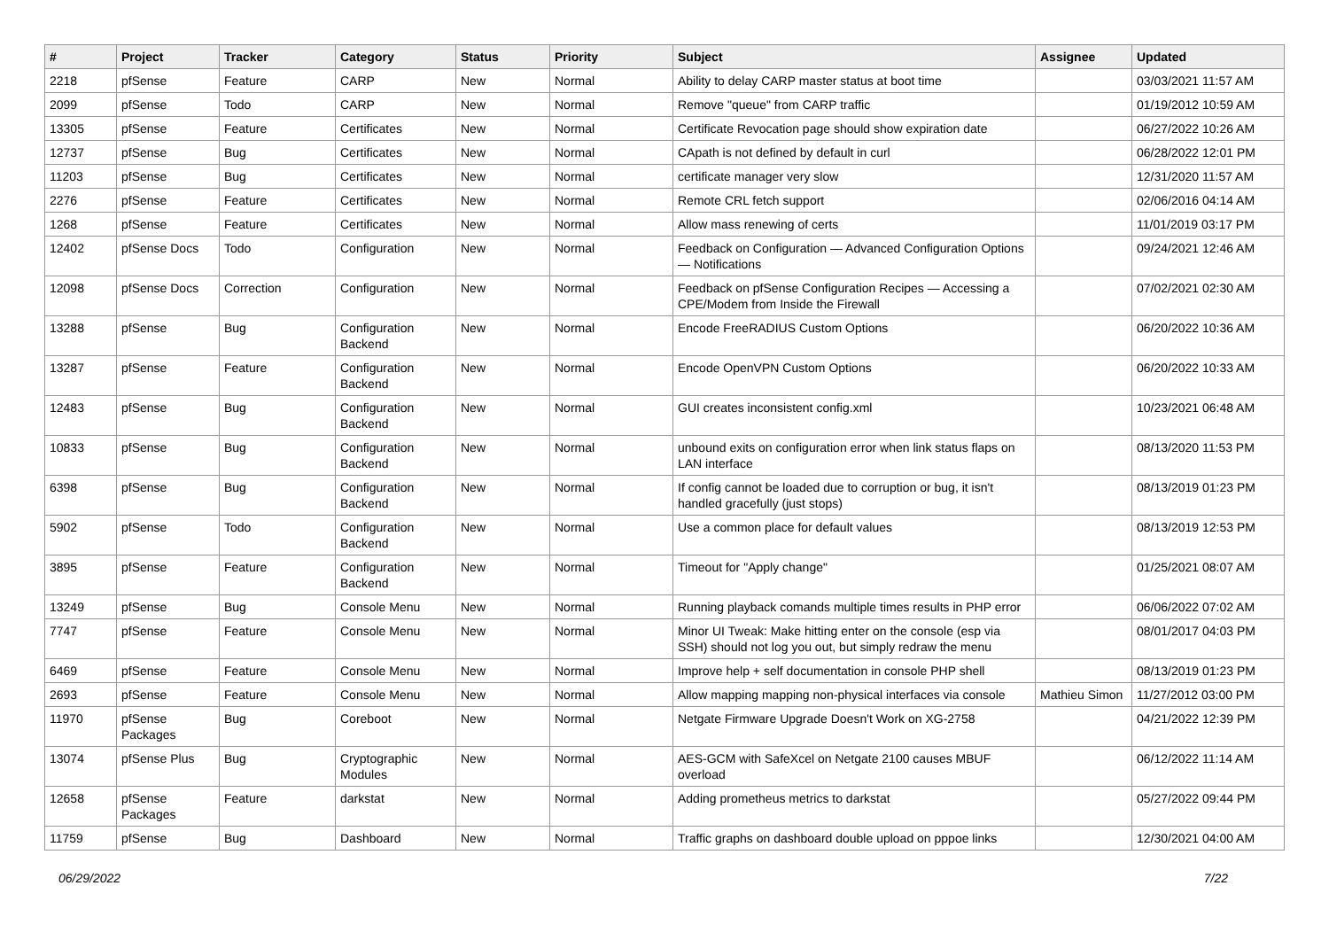| # | Project | Tracker | Category | Status | Priority | Subject | Assignee | Updated |
| --- | --- | --- | --- | --- | --- | --- | --- | --- |
| 2218 | pfSense | Feature | CARP | New | Normal | Ability to delay CARP master status at boot time | | 03/03/2021 11:57 AM |
| 2099 | pfSense | Todo | CARP | New | Normal | Remove "queue" from CARP traffic | | 01/19/2012 10:59 AM |
| 13305 | pfSense | Feature | Certificates | New | Normal | Certificate Revocation page should show expiration date | | 06/27/2022 10:26 AM |
| 12737 | pfSense | Bug | Certificates | New | Normal | CApath is not defined by default in curl | | 06/28/2022 12:01 PM |
| 11203 | pfSense | Bug | Certificates | New | Normal | certificate manager very slow | | 12/31/2020 11:57 AM |
| 2276 | pfSense | Feature | Certificates | New | Normal | Remote CRL fetch support | | 02/06/2016 04:14 AM |
| 1268 | pfSense | Feature | Certificates | New | Normal | Allow mass renewing of certs | | 11/01/2019 03:17 PM |
| 12402 | pfSense Docs | Todo | Configuration | New | Normal | Feedback on Configuration — Advanced Configuration Options — Notifications | | 09/24/2021 12:46 AM |
| 12098 | pfSense Docs | Correction | Configuration | New | Normal | Feedback on pfSense Configuration Recipes — Accessing a CPE/Modem from Inside the Firewall | | 07/02/2021 02:30 AM |
| 13288 | pfSense | Bug | Configuration Backend | New | Normal | Encode FreeRADIUS Custom Options | | 06/20/2022 10:36 AM |
| 13287 | pfSense | Feature | Configuration Backend | New | Normal | Encode OpenVPN Custom Options | | 06/20/2022 10:33 AM |
| 12483 | pfSense | Bug | Configuration Backend | New | Normal | GUI creates inconsistent config.xml | | 10/23/2021 06:48 AM |
| 10833 | pfSense | Bug | Configuration Backend | New | Normal | unbound exits on configuration error when link status flaps on LAN interface | | 08/13/2020 11:53 PM |
| 6398 | pfSense | Bug | Configuration Backend | New | Normal | If config cannot be loaded due to corruption or bug, it isn't handled gracefully (just stops) | | 08/13/2019 01:23 PM |
| 5902 | pfSense | Todo | Configuration Backend | New | Normal | Use a common place for default values | | 08/13/2019 12:53 PM |
| 3895 | pfSense | Feature | Configuration Backend | New | Normal | Timeout for "Apply change" | | 01/25/2021 08:07 AM |
| 13249 | pfSense | Bug | Console Menu | New | Normal | Running playback comands multiple times results in PHP error | | 06/06/2022 07:02 AM |
| 7747 | pfSense | Feature | Console Menu | New | Normal | Minor UI Tweak: Make hitting enter on the console (esp via SSH) should not log you out, but simply redraw the menu | | 08/01/2017 04:03 PM |
| 6469 | pfSense | Feature | Console Menu | New | Normal | Improve help + self documentation in console PHP shell | | 08/13/2019 01:23 PM |
| 2693 | pfSense | Feature | Console Menu | New | Normal | Allow mapping mapping non-physical interfaces via console | Mathieu Simon | 11/27/2012 03:00 PM |
| 11970 | pfSense Packages | Bug | Coreboot | New | Normal | Netgate Firmware Upgrade Doesn't Work on XG-2758 | | 04/21/2022 12:39 PM |
| 13074 | pfSense Plus | Bug | Cryptographic Modules | New | Normal | AES-GCM with SafeXcel on Netgate 2100 causes MBUF overload | | 06/12/2022 11:14 AM |
| 12658 | pfSense Packages | Feature | darkstat | New | Normal | Adding prometheus metrics to darkstat | | 05/27/2022 09:44 PM |
| 11759 | pfSense | Bug | Dashboard | New | Normal | Traffic graphs on dashboard double upload on pppoe links | | 12/30/2021 04:00 AM |
06/29/2022 7/22